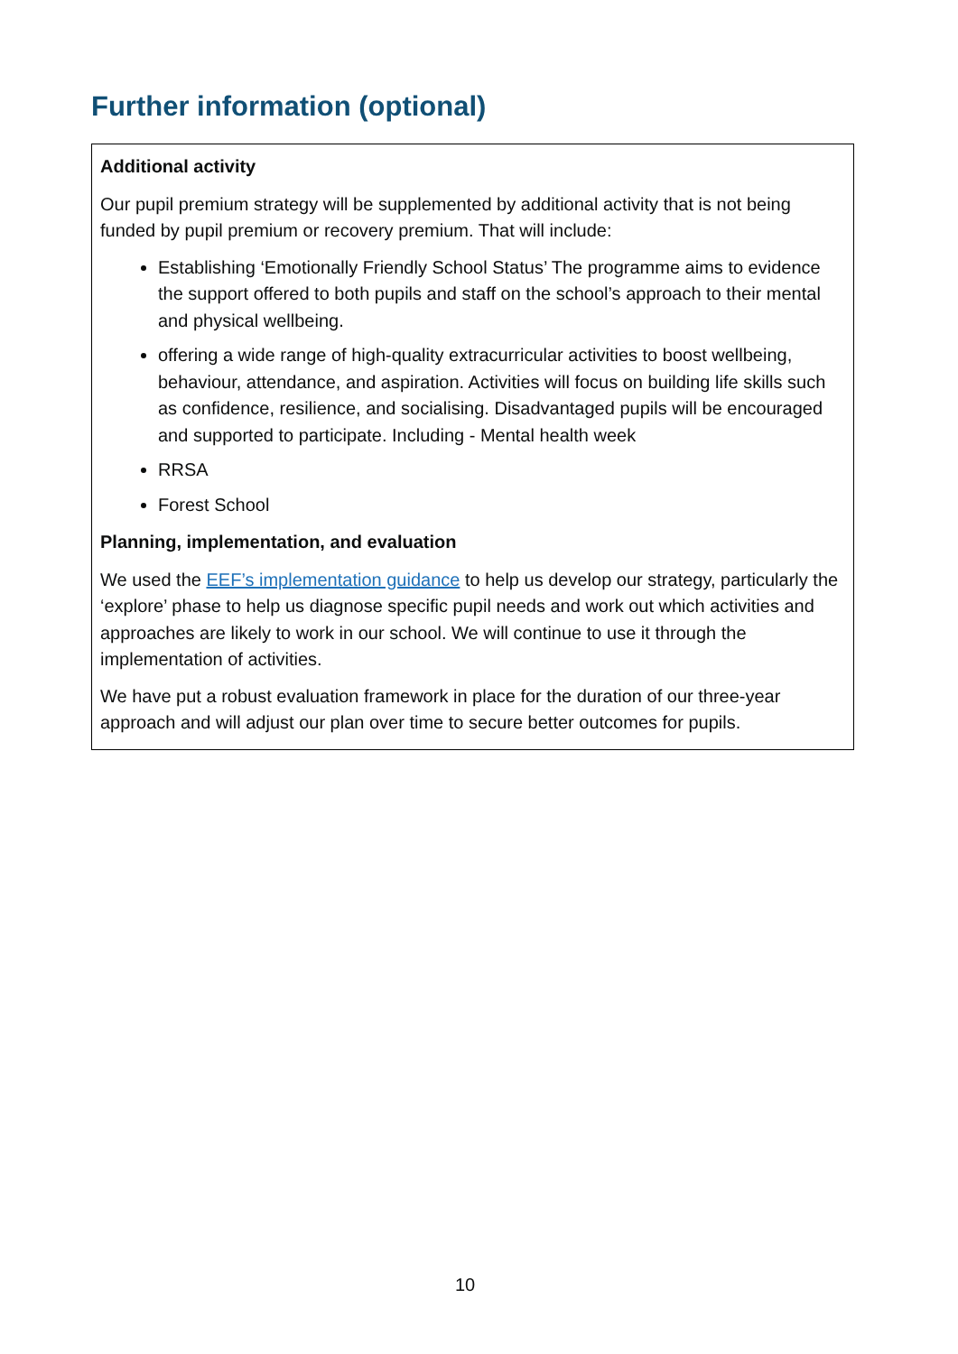Further information (optional)
Additional activity
Our pupil premium strategy will be supplemented by additional activity that is not being funded by pupil premium or recovery premium. That will include:
Establishing ‘Emotionally Friendly School Status’ The programme aims to evidence the support offered to both pupils and staff on the school’s approach to their mental and physical wellbeing.
offering a wide range of high-quality extracurricular activities to boost wellbeing, behaviour, attendance, and aspiration. Activities will focus on building life skills such as confidence, resilience, and socialising. Disadvantaged pupils will be encouraged and supported to participate. Including - Mental health week
RRSA
Forest School
Planning, implementation, and evaluation
We used the EEF’s implementation guidance to help us develop our strategy, particularly the ‘explore’ phase to help us diagnose specific pupil needs and work out which activities and approaches are likely to work in our school. We will continue to use it through the implementation of activities.
We have put a robust evaluation framework in place for the duration of our three-year approach and will adjust our plan over time to secure better outcomes for pupils.
10